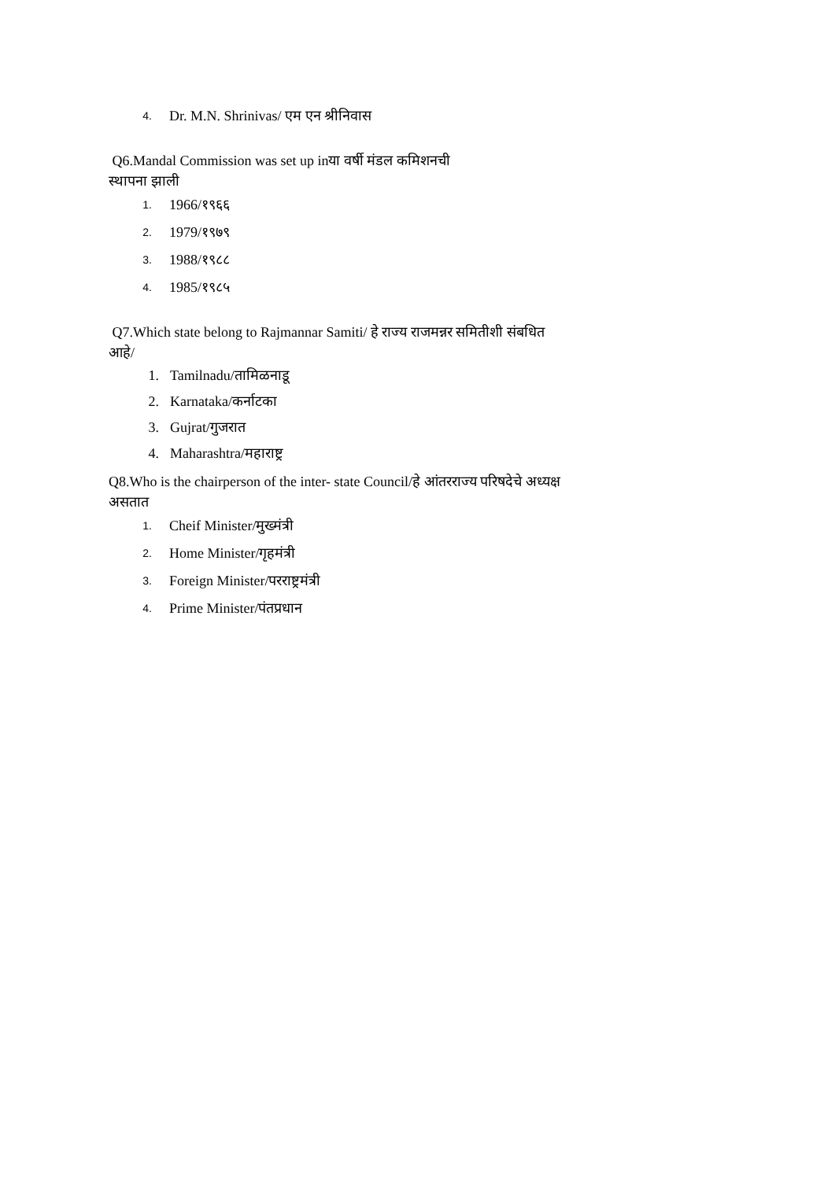4. Dr. M.N. Shrinivas/ एम एन श्रीनिवास
Q6.Mandal Commission was set up inया वर्षी मंडल कमिशनची
स्थापना झाली
1. 1966/१९६६
2. 1979/१९७९
3. 1988/१९८८
4. 1985/१९८५
Q7.Which state belong to Rajmannar Samiti/ हे राज्य राजमन्नर समितीशी संबधित
आहे/
1. Tamilnadu/तामिळनाडू
2. Karnataka/कर्नाटका
3. Gujrat/गुजरात
4. Maharashtra/महाराष्ट्र
Q8.Who is the chairperson of the inter- state Council/हे आंतरराज्य परिषदेचे अध्यक्ष
असतात
1. Cheif Minister/मुख्मंत्री
2. Home Minister/गृहमंत्री
3. Foreign Minister/परराष्ट्रमंत्री
4. Prime Minister/पंतप्रधान